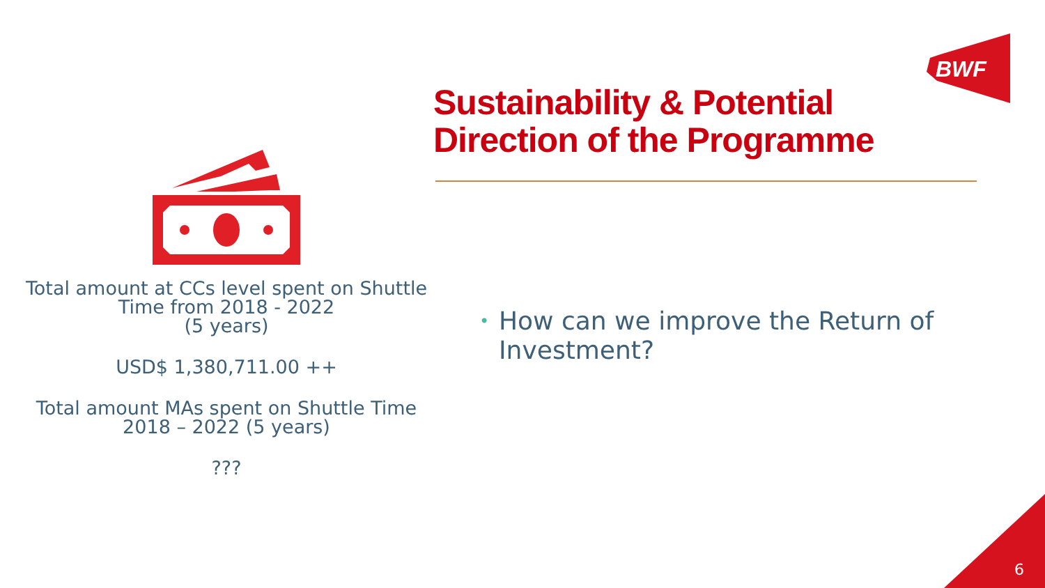BWF
Total amount at CCs level spent on Shuttle Time from 2018 - 2022
(5 years)
USD$ 1,380,711.00 ++
Total amount MAs spent on Shuttle Time 2018 – 2022 (5 years)
???
Sustainability & Potential
Direction of the Programme
• How can we improve the Return of Investment?
6